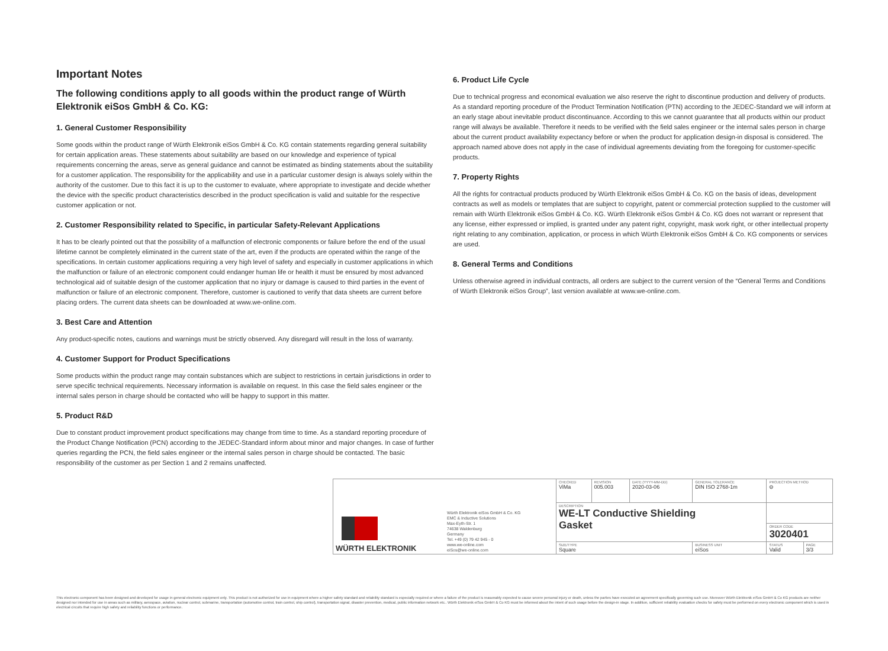Important Notes
The following conditions apply to all goods within the product range of Würth Elektronik eiSos GmbH & Co. KG:
1. General Customer Responsibility
Some goods within the product range of Würth Elektronik eiSos GmbH & Co. KG contain statements regarding general suitability for certain application areas. These statements about suitability are based on our knowledge and experience of typical requirements concerning the areas, serve as general guidance and cannot be estimated as binding statements about the suitability for a customer application. The responsibility for the applicability and use in a particular customer design is always solely within the authority of the customer. Due to this fact it is up to the customer to evaluate, where appropriate to investigate and decide whether the device with the specific product characteristics described in the product specification is valid and suitable for the respective customer application or not.
2. Customer Responsibility related to Specific, in particular Safety-Relevant Applications
It has to be clearly pointed out that the possibility of a malfunction of electronic components or failure before the end of the usual lifetime cannot be completely eliminated in the current state of the art, even if the products are operated within the range of the specifications. In certain customer applications requiring a very high level of safety and especially in customer applications in which the malfunction or failure of an electronic component could endanger human life or health it must be ensured by most advanced technological aid of suitable design of the customer application that no injury or damage is caused to third parties in the event of malfunction or failure of an electronic component. Therefore, customer is cautioned to verify that data sheets are current before placing orders. The current data sheets can be downloaded at www.we-online.com.
3. Best Care and Attention
Any product-specific notes, cautions and warnings must be strictly observed. Any disregard will result in the loss of warranty.
4. Customer Support for Product Specifications
Some products within the product range may contain substances which are subject to restrictions in certain jurisdictions in order to serve specific technical requirements. Necessary information is available on request. In this case the field sales engineer or the internal sales person in charge should be contacted who will be happy to support in this matter.
5. Product R&D
Due to constant product improvement product specifications may change from time to time. As a standard reporting procedure of the Product Change Notification (PCN) according to the JEDEC-Standard inform about minor and major changes. In case of further queries regarding the PCN, the field sales engineer or the internal sales person in charge should be contacted. The basic responsibility of the customer as per Section 1 and 2 remains unaffected.
6. Product Life Cycle
Due to technical progress and economical evaluation we also reserve the right to discontinue production and delivery of products. As a standard reporting procedure of the Product Termination Notification (PTN) according to the JEDEC-Standard we will inform at an early stage about inevitable product discontinuance. According to this we cannot guarantee that all products within our product range will always be available. Therefore it needs to be verified with the field sales engineer or the internal sales person in charge about the current product availability expectancy before or when the product for application design-in disposal is considered. The approach named above does not apply in the case of individual agreements deviating from the foregoing for customer-specific products.
7. Property Rights
All the rights for contractual products produced by Würth Elektronik eiSos GmbH & Co. KG on the basis of ideas, development contracts as well as models or templates that are subject to copyright, patent or commercial protection supplied to the customer will remain with Würth Elektronik eiSos GmbH & Co. KG. Würth Elektronik eiSos GmbH & Co. KG does not warrant or represent that any license, either expressed or implied, is granted under any patent right, copyright, mask work right, or other intellectual property right relating to any combination, application, or process in which Würth Elektronik eiSos GmbH & Co. KG components or services are used.
8. General Terms and Conditions
Unless otherwise agreed in individual contracts, all orders are subject to the current version of the “General Terms and Conditions of Würth Elektronik eiSos Group”, last version available at www.we-online.com.
| WÜRTH ELEKTRONIK | Würth Elektronik eiSos GmbH & Co. KG EMC & Inductive Solutions Max-Eyth-Str. 1 74638 Waldenburg Germany Tel. +49 (0) 79 42 945 - 0 www.we-online.com eiSos@we-online.com | CHECKED ViMa | REVISION 005.003 | DATE (YYYY-MM-DD) 2020-03-06 | GENERAL TOLERANCE DIN ISO 2768-1m | | PROJECTION METHOD ⊖ | |
| | | DESCRIPTION WE-LT Conductive Shielding Gasket | | | | | | |
| | | | | | | | ORDER CODE 3020401 | |
| | | SIZE/TYPE Square | | | | BUSINESS UNIT eiSos | STATUS Valid | PAGE 3/3 |
This electronic component has been designed and developed for usage in general electronic equipment only. This product is not authorized for use in equipment where a higher safety standard and reliability standard is especially required or where a failure of the product is reasonably expected to cause severe personal injury or death, unless the parties have executed an agreement specifically governing such use. Moreover Würth Elektronik eiSos GmbH & Co KG products are neither designed nor intended for use in areas such as military, aerospace, aviation, nuclear control, submarine, transportation (automotive control, train control, ship control), transportation signal, disaster prevention, medical, public information network etc.. Würth Elektronik eiSos GmbH & Co KG must be informed about the intent of such usage before the design-in stage. In addition, sufficient reliability evaluation checks for safety must be performed on every electronic component which is used in electrical circuits that require high safety and reliability functions or performance.